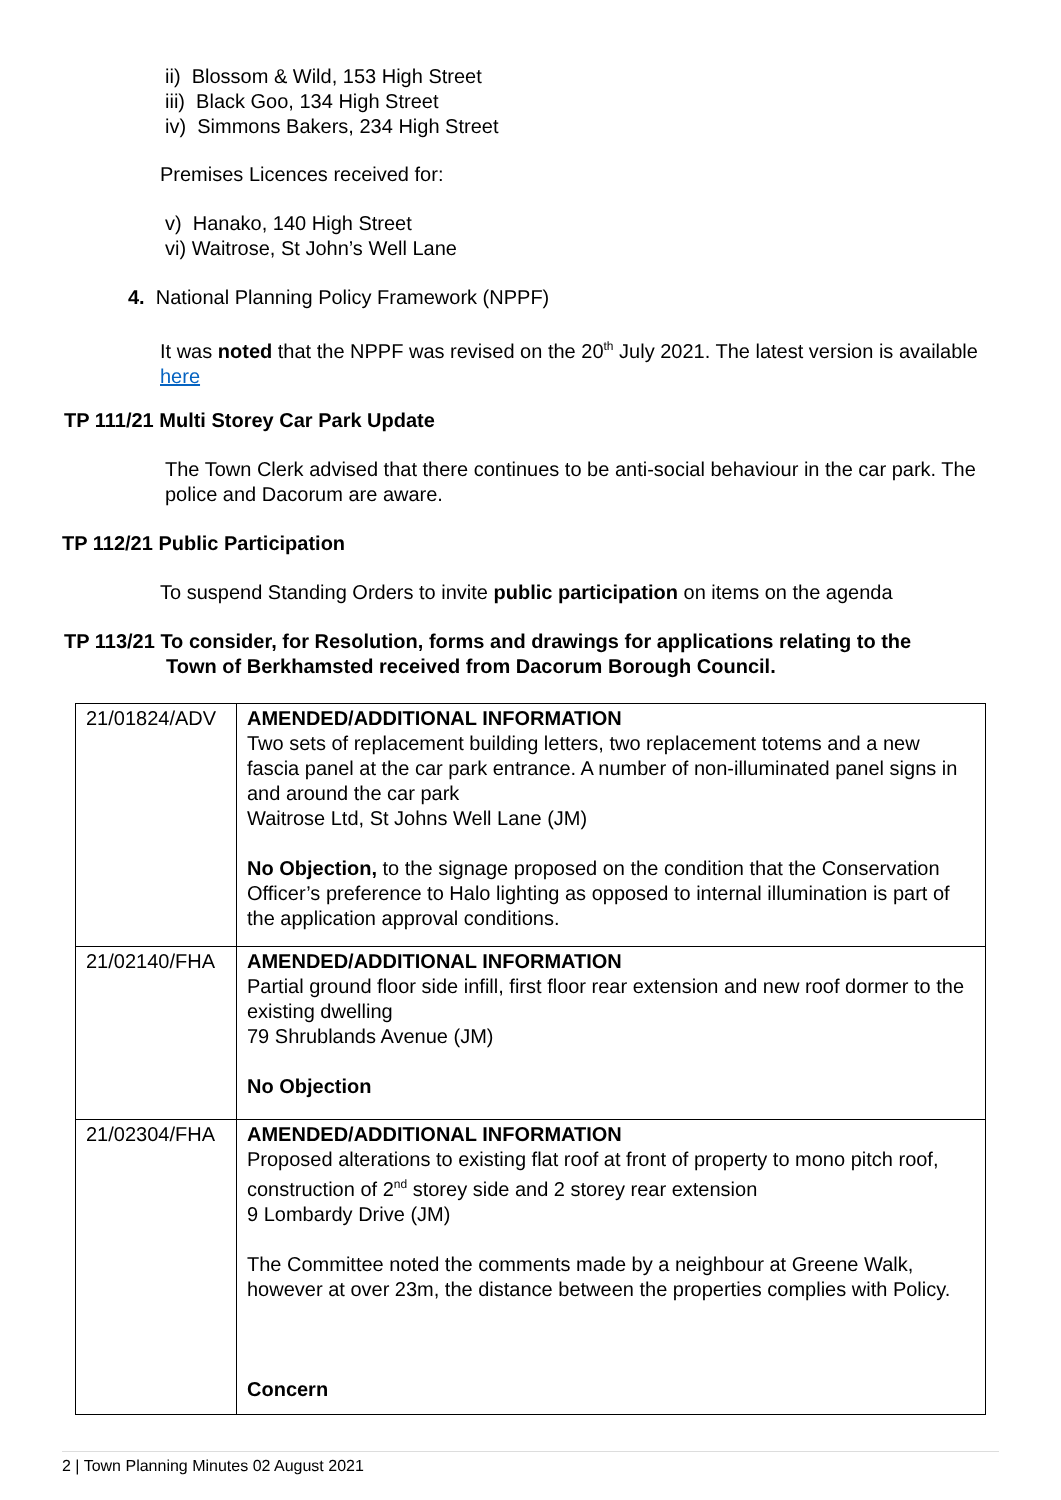ii) Blossom & Wild, 153 High Street
iii) Black Goo, 134 High Street
iv) Simmons Bakers, 234 High Street
Premises Licences received for:
v) Hanako, 140 High Street
vi) Waitrose, St John’s Well Lane
4. National Planning Policy Framework (NPPF)
It was noted that the NPPF was revised on the 20<sup>th</sup> July 2021. The latest version is available here
TP 111/21 Multi Storey Car Park Update
The Town Clerk advised that there continues to be anti-social behaviour in the car park. The police and Dacorum are aware.
TP 112/21 Public Participation
To suspend Standing Orders to invite public participation on items on the agenda
TP 113/21 To consider, for Resolution, forms and drawings for applications relating to the
Town of Berkhamsted received from Dacorum Borough Council.
| 21/01824/ADV | AMENDED/ADDITIONAL INFORMATION Two sets of replacement building letters, two replacement totems and a new fascia panel at the car park entrance. A number of non-illuminated panel signs in and around the car park Waitrose Ltd, St Johns Well Lane (JM) No Objection, to the signage proposed on the condition that the Conservation Officer’s preference to Halo lighting as opposed to internal illumination is part of the application approval conditions. |
| 21/02140/FHA | AMENDED/ADDITIONAL INFORMATION Partial ground floor side infill, first floor rear extension and new roof dormer to the existing dwelling 79 Shrublands Avenue (JM) No Objection |
| 21/02304/FHA | AMENDED/ADDITIONAL INFORMATION Proposed alterations to existing flat roof at front of property to mono pitch roof, construction of 2<sup>nd</sup> storey side and 2 storey rear extension 9 Lombardy Drive (JM) The Committee noted the comments made by a neighbour at Greene Walk, however at over 23m, the distance between the properties complies with Policy. Concern |
2 | Town Planning Minutes 02 August 2021